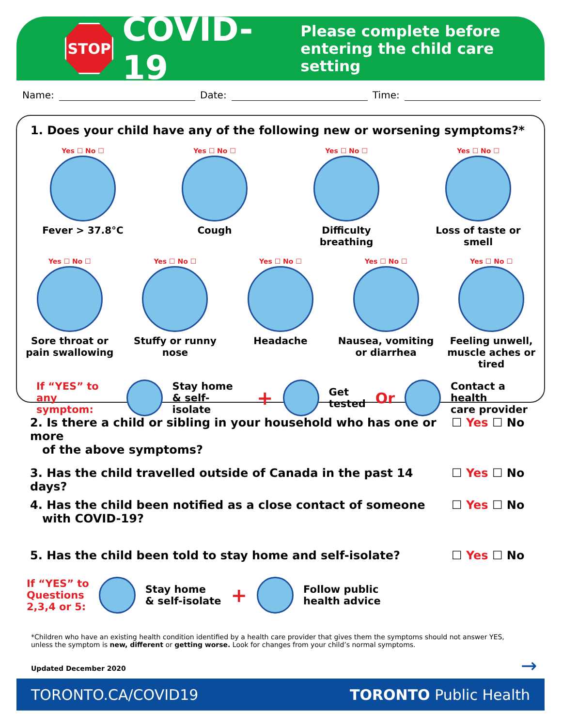STOP
COVID-19
Please complete before
entering the child care setting
Name: Date: Time:
1. Does your child have any of the following new or worsening symptoms?*
Yes ☐ No ☐
Fever > 37.8°C
Yes ☐ No ☐
Cough
Yes ☐ No ☐
Difficulty breathing
Yes ☐ No ☐
Loss of taste or smell
Yes ☐ No ☐
Sore throat or pain swallowing
Yes ☐ No ☐
Stuffy or runny nose
Yes ☐ No ☐
Headache
Yes ☐ No ☐
Nausea, vomiting or diarrhea
Yes ☐ No ☐
Feeling unwell, muscle aches or tired
If “YES” to
any symptom:
Stay home
& self-isolate +
Get
tested Or
Contact a health
care provider
2. Is there a child or sibling in your household who has one or more
of the above symptoms?
☐ Yes ☐ No
3. Has the child travelled outside of Canada in the past 14 days?
☐ Yes ☐ No
4. Has the child been notified as a close contact of someone
with COVID-19?
☐ Yes ☐ No
5. Has the child been told to stay home and self-isolate?
☐ Yes ☐ No
If “YES” to
Questions
2,3,4 or 5:
Stay home
& self-isolate +
Follow public
health advice
*Children who have an existing health condition identified by a health care provider that gives them the symptoms should not answer YES, unless the symptom is new, different or getting worse. Look for changes from your child’s normal symptoms.
Updated December 2020 →
TORONTO.CA/COVID19 TORONTO Public Health